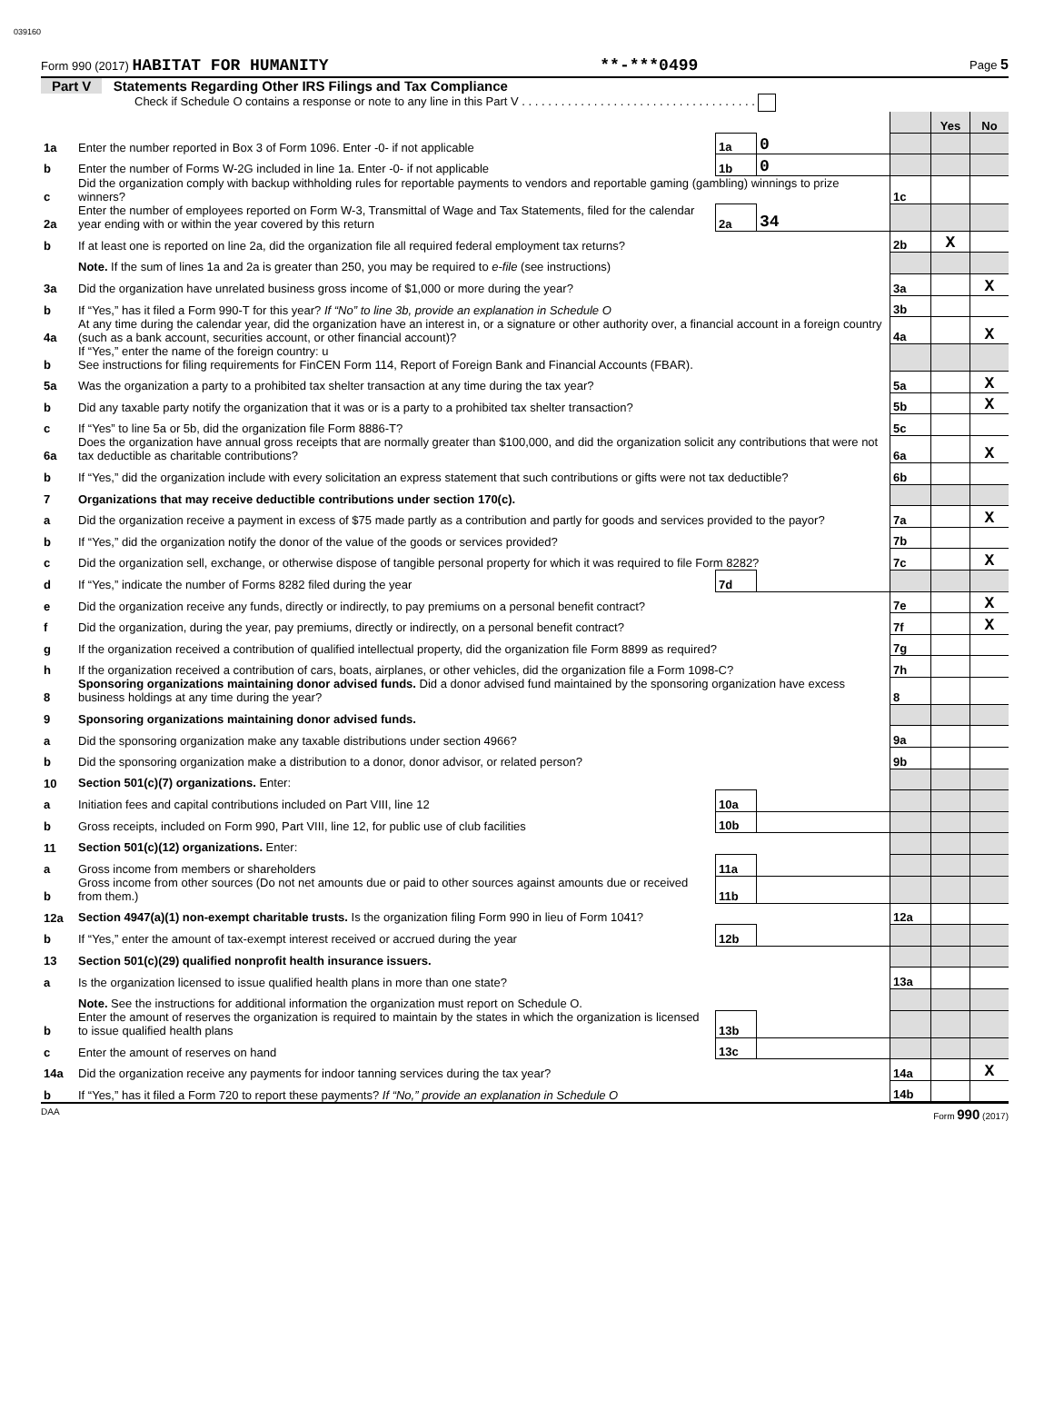039160
Form 990 (2017) HABITAT FOR HUMANITY **-***0499 Page 5
Part V Statements Regarding Other IRS Filings and Tax Compliance
Check if Schedule O contains a response or note to any line in this Part V . . . . . . . . . . . . . . . . . . . . . . . . . . . . . . . . . . . .
| | | | | | Yes | No |
| 1a | Enter the number reported in Box 3 of Form 1096. Enter -0- if not applicable | 1a | 0 | | | |
| b | Enter the number of Forms W-2G included in line 1a. Enter -0- if not applicable | 1b | 0 | | | |
| c | Did the organization comply with backup withholding rules for reportable payments to vendors and reportable gaming (gambling) winnings to prize winners? | | | 1c | | |
| 2a | Enter the number of employees reported on Form W-3, Transmittal of Wage and Tax Statements, filed for the calendar year ending with or within the year covered by this return | 2a | 34 | | | |
| b | If at least one is reported on line 2a, did the organization file all required federal employment tax returns? | | | 2b | X | |
| | Note. If the sum of lines 1a and 2a is greater than 250, you may be required to e-file (see instructions) | | | | | |
| 3a | Did the organization have unrelated business gross income of $1,000 or more during the year? | | | 3a | | X |
| b | If “Yes,” has it filed a Form 990-T for this year? If “No” to line 3b, provide an explanation in Schedule O | | | 3b | | |
| 4a | At any time during the calendar year, did the organization have an interest in, or a signature or other authority over, a financial account in a foreign country (such as a bank account, securities account, or other financial account)? | | | 4a | | X |
| b | If “Yes,” enter the name of the foreign country: u See instructions for filing requirements for FinCEN Form 114, Report of Foreign Bank and Financial Accounts (FBAR). | | | | | |
| 5a | Was the organization a party to a prohibited tax shelter transaction at any time during the tax year? | | | 5a | | X |
| b | Did any taxable party notify the organization that it was or is a party to a prohibited tax shelter transaction? | | | 5b | | X |
| c | If “Yes” to line 5a or 5b, did the organization file Form 8886-T? | | | 5c | | |
| 6a | Does the organization have annual gross receipts that are normally greater than $100,000, and did the organization solicit any contributions that were not tax deductible as charitable contributions? | | | 6a | | X |
| b | If “Yes,” did the organization include with every solicitation an express statement that such contributions or gifts were not tax deductible? | | | 6b | | |
| 7 | Organizations that may receive deductible contributions under section 170(c). | | | | | |
| a | Did the organization receive a payment in excess of $75 made partly as a contribution and partly for goods and services provided to the payor? | | | 7a | | X |
| b | If “Yes,” did the organization notify the donor of the value of the goods or services provided? | | | 7b | | |
| c | Did the organization sell, exchange, or otherwise dispose of tangible personal property for which it was required to file Form 8282? | | | 7c | | X |
| d | If “Yes,” indicate the number of Forms 8282 filed during the year | 7d | | | | |
| e | Did the organization receive any funds, directly or indirectly, to pay premiums on a personal benefit contract? | | | 7e | | X |
| f | Did the organization, during the year, pay premiums, directly or indirectly, on a personal benefit contract? | | | 7f | | X |
| g | If the organization received a contribution of qualified intellectual property, did the organization file Form 8899 as required? | | | 7g | | |
| h | If the organization received a contribution of cars, boats, airplanes, or other vehicles, did the organization file a Form 1098-C? | | | 7h | | |
| 8 | Sponsoring organizations maintaining donor advised funds. Did a donor advised fund maintained by the sponsoring organization have excess business holdings at any time during the year? | | | 8 | | |
| 9 | Sponsoring organizations maintaining donor advised funds. | | | | | |
| a | Did the sponsoring organization make any taxable distributions under section 4966? | | | 9a | | |
| b | Did the sponsoring organization make a distribution to a donor, donor advisor, or related person? | | | 9b | | |
| 10 | Section 501(c)(7) organizations. Enter: | | | | | |
| a | Initiation fees and capital contributions included on Part VIII, line 12 | 10a | | | | |
| b | Gross receipts, included on Form 990, Part VIII, line 12, for public use of club facilities | 10b | | | | |
| 11 | Section 501(c)(12) organizations. Enter: | | | | | |
| a | Gross income from members or shareholders | 11a | | | | |
| b | Gross income from other sources (Do not net amounts due or paid to other sources against amounts due or received from them.) | 11b | | | | |
| 12a | Section 4947(a)(1) non-exempt charitable trusts. Is the organization filing Form 990 in lieu of Form 1041? | | | 12a | | |
| b | If “Yes,” enter the amount of tax-exempt interest received or accrued during the year | 12b | | | | |
| 13 | Section 501(c)(29) qualified nonprofit health insurance issuers. | | | | | |
| a | Is the organization licensed to issue qualified health plans in more than one state? | | | 13a | | |
| | Note. See the instructions for additional information the organization must report on Schedule O. | | | | | |
| b | Enter the amount of reserves the organization is required to maintain by the states in which the organization is licensed to issue qualified health plans | 13b | | | | |
| c | Enter the amount of reserves on hand | 13c | | | | |
| 14a | Did the organization receive any payments for indoor tanning services during the tax year? | | | 14a | | X |
| b | If “Yes,” has it filed a Form 720 to report these payments? If “No,” provide an explanation in Schedule O | | | 14b | | |
DAA Form 990 (2017)